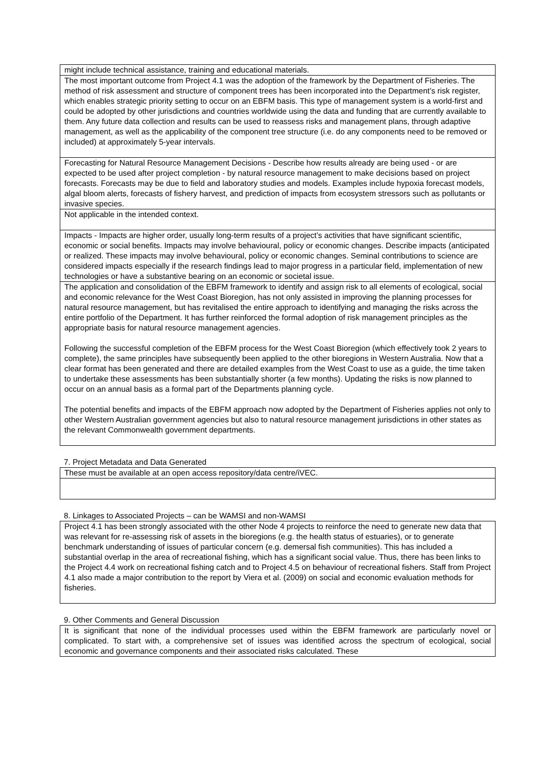| might include technical assistance, training and educational materials. |
| The most important outcome from Project 4.1 was the adoption of the framework by the Department of Fisheries. The method of risk assessment and structure of component trees has been incorporated into the Department’s risk register, which enables strategic priority setting to occur on an EBFM basis. This type of management system is a world-first and could be adopted by other jurisdictions and countries worldwide using the data and funding that are currently available to them. Any future data collection and results can be used to reassess risks and management plans, through adaptive management, as well as the applicability of the component tree structure (i.e. do any components need to be removed or included) at approximately 5-year intervals. |
| Forecasting for Natural Resource Management Decisions - Describe how results already are being used - or are expected to be used after project completion - by natural resource management to make decisions based on project forecasts. Forecasts may be due to field and laboratory studies and models. Examples include hypoxia forecast models, algal bloom alerts, forecasts of fishery harvest, and prediction of impacts from ecosystem stressors such as pollutants or invasive species. |
| Not applicable in the intended context. |
| Impacts - Impacts are higher order, usually long-term results of a project’s activities that have significant scientific, economic or social benefits. Impacts may involve behavioural, policy or economic changes. Describe impacts (anticipated or realized. These impacts may involve behavioural, policy or economic changes. Seminal contributions to science are considered impacts especially if the research findings lead to major progress in a particular field, implementation of new technologies or have a substantive bearing on an economic or societal issue. |
| The application and consolidation of the EBFM framework to identify and assign risk to all elements of ecological, social and economic relevance for the West Coast Bioregion, has not only assisted in improving the planning processes for natural resource management, but has revitalised the entire approach to identifying and managing the risks across the entire portfolio of the Department. It has further reinforced the formal adoption of risk management principles as the appropriate basis for natural resource management agencies. Following the successful completion of the EBFM process for the West Coast Bioregion (which effectively took 2 years to complete), the same principles have subsequently been applied to the other bioregions in Western Australia. Now that a clear format has been generated and there are detailed examples from the West Coast to use as a guide, the time taken to undertake these assessments has been substantially shorter (a few months). Updating the risks is now planned to occur on an annual basis as a formal part of the Departments planning cycle. The potential benefits and impacts of the EBFM approach now adopted by the Department of Fisheries applies not only to other Western Australian government agencies but also to natural resource management jurisdictions in other states as the relevant Commonwealth government departments. |
7. Project Metadata and Data Generated
| These must be available at an open access repository/data centre/iVEC. |
8. Linkages to Associated Projects – can be WAMSI and non-WAMSI
| Project 4.1 has been strongly associated with the other Node 4 projects to reinforce the need to generate new data that was relevant for re-assessing risk of assets in the bioregions (e.g. the health status of estuaries), or to generate benchmark understanding of issues of particular concern (e.g. demersal fish communities). This has included a substantial overlap in the area of recreational fishing, which has a significant social value. Thus, there has been links to the Project 4.4 work on recreational fishing catch and to Project 4.5 on behaviour of recreational fishers. Staff from Project 4.1 also made a major contribution to the report by Viera et al. (2009) on social and economic evaluation methods for fisheries. |
9. Other Comments and General Discussion
| It is significant that none of the individual processes used within the EBFM framework are particularly novel or complicated. To start with, a comprehensive set of issues was identified across the spectrum of ecological, social economic and governance components and their associated risks calculated. These |